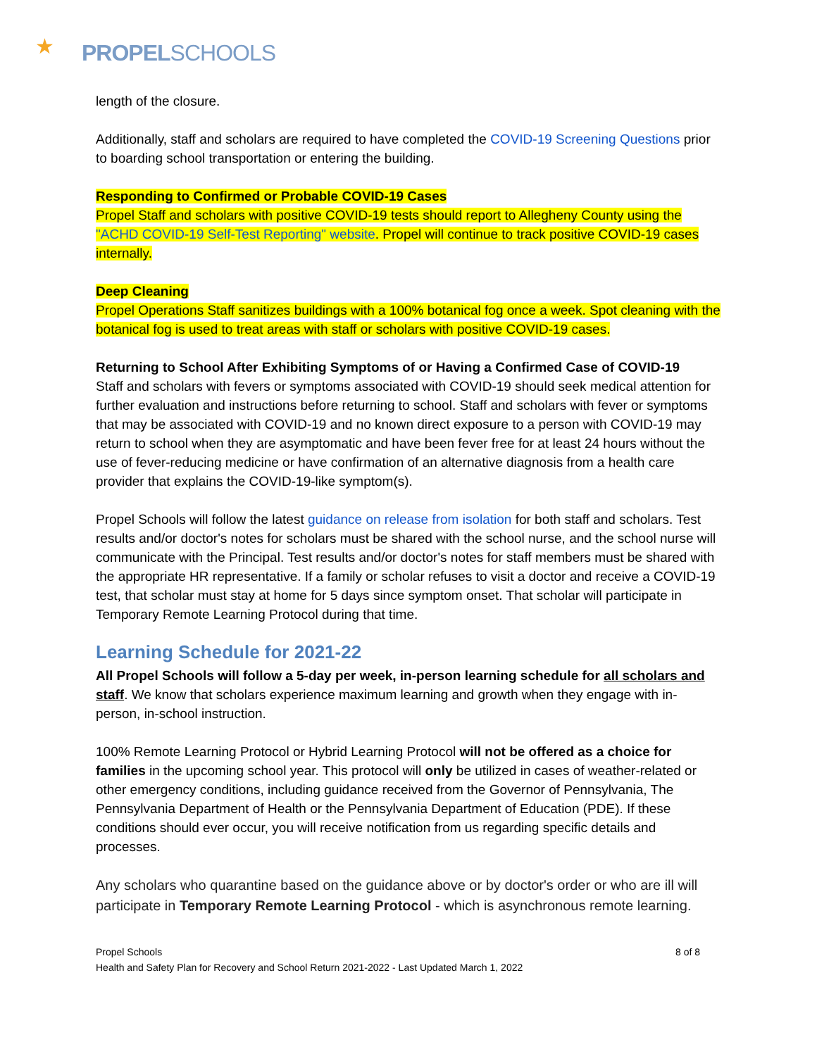★ PROPELSCHOOLS
length of the closure.
Additionally, staff and scholars are required to have completed the COVID-19 Screening Questions prior to boarding school transportation or entering the building.
Responding to Confirmed or Probable COVID-19 Cases
Propel Staff and scholars with positive COVID-19 tests should report to Allegheny County using the "ACHD COVID-19 Self-Test Reporting" website. Propel will continue to track positive COVID-19 cases internally.
Deep Cleaning
Propel Operations Staff sanitizes buildings with a 100% botanical fog once a week. Spot cleaning with the botanical fog is used to treat areas with staff or scholars with positive COVID-19 cases.
Returning to School After Exhibiting Symptoms of or Having a Confirmed Case of COVID-19
Staff and scholars with fevers or symptoms associated with COVID-19 should seek medical attention for further evaluation and instructions before returning to school. Staff and scholars with fever or symptoms that may be associated with COVID-19 and no known direct exposure to a person with COVID-19 may return to school when they are asymptomatic and have been fever free for at least 24 hours without the use of fever-reducing medicine or have confirmation of an alternative diagnosis from a health care provider that explains the COVID-19-like symptom(s).
Propel Schools will follow the latest guidance on release from isolation for both staff and scholars. Test results and/or doctor's notes for scholars must be shared with the school nurse, and the school nurse will communicate with the Principal. Test results and/or doctor's notes for staff members must be shared with the appropriate HR representative. If a family or scholar refuses to visit a doctor and receive a COVID-19 test, that scholar must stay at home for 5 days since symptom onset. That scholar will participate in Temporary Remote Learning Protocol during that time.
Learning Schedule for 2021-22
All Propel Schools will follow a 5-day per week, in-person learning schedule for all scholars and staff. We know that scholars experience maximum learning and growth when they engage with in-person, in-school instruction.
100% Remote Learning Protocol or Hybrid Learning Protocol will not be offered as a choice for families in the upcoming school year. This protocol will only be utilized in cases of weather-related or other emergency conditions, including guidance received from the Governor of Pennsylvania, The Pennsylvania Department of Health or the Pennsylvania Department of Education (PDE). If these conditions should ever occur, you will receive notification from us regarding specific details and processes.
Any scholars who quarantine based on the guidance above or by doctor's order or who are ill will participate in Temporary Remote Learning Protocol - which is asynchronous remote learning.
Propel Schools
Health and Safety Plan for Recovery and School Return 2021-2022 - Last Updated March 1, 2022
8 of 8